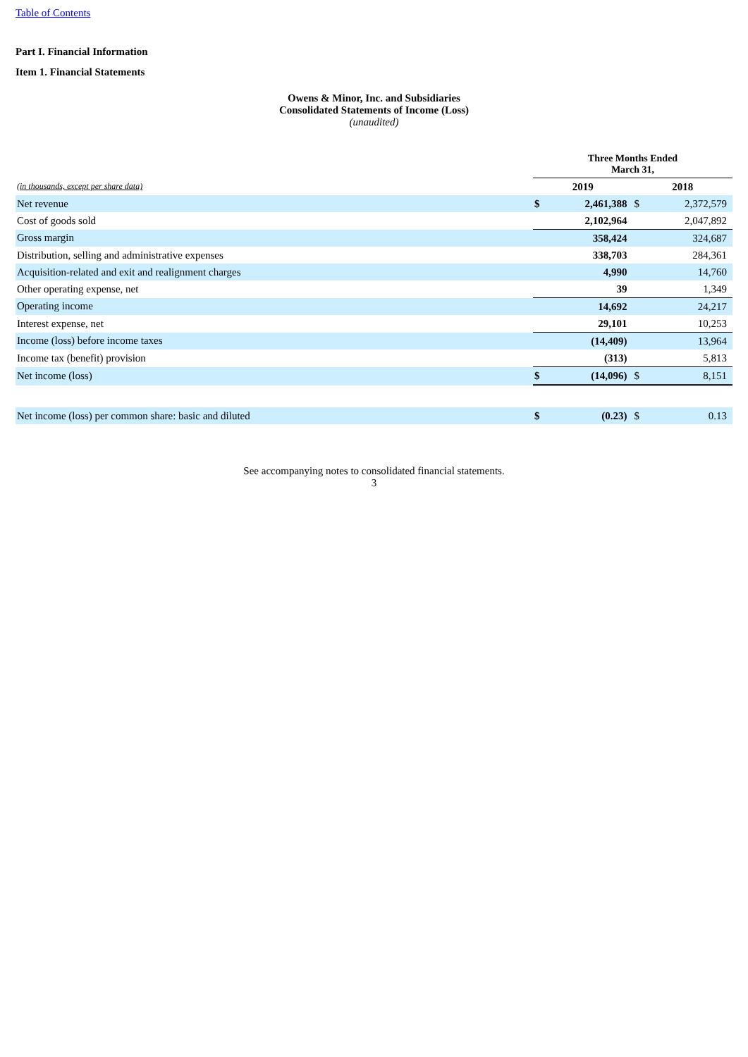Table of Contents
Part I. Financial Information
Item 1. Financial Statements
Owens & Minor, Inc. and Subsidiaries
Consolidated Statements of Income (Loss)
(unaudited)
| | Three Months Ended March 31, | | | |
| --- | --- | --- | --- | --- |
| (in thousands, except per share data) | 2019 | | 2018 | |
| Net revenue | $ | 2,461,388 | $ | 2,372,579 |
| Cost of goods sold | | 2,102,964 | | 2,047,892 |
| Gross margin | | 358,424 | | 324,687 |
| Distribution, selling and administrative expenses | | 338,703 | | 284,361 |
| Acquisition-related and exit and realignment charges | | 4,990 | | 14,760 |
| Other operating expense, net | | 39 | | 1,349 |
| Operating income | | 14,692 | | 24,217 |
| Interest expense, net | | 29,101 | | 10,253 |
| Income (loss) before income taxes | | (14,409) | | 13,964 |
| Income tax (benefit) provision | | (313) | | 5,813 |
| Net income (loss) | $ | (14,096) | $ | 8,151 |
| Net income (loss) per common share: basic and diluted | $ | (0.23) | $ | 0.13 |
See accompanying notes to consolidated financial statements.
3